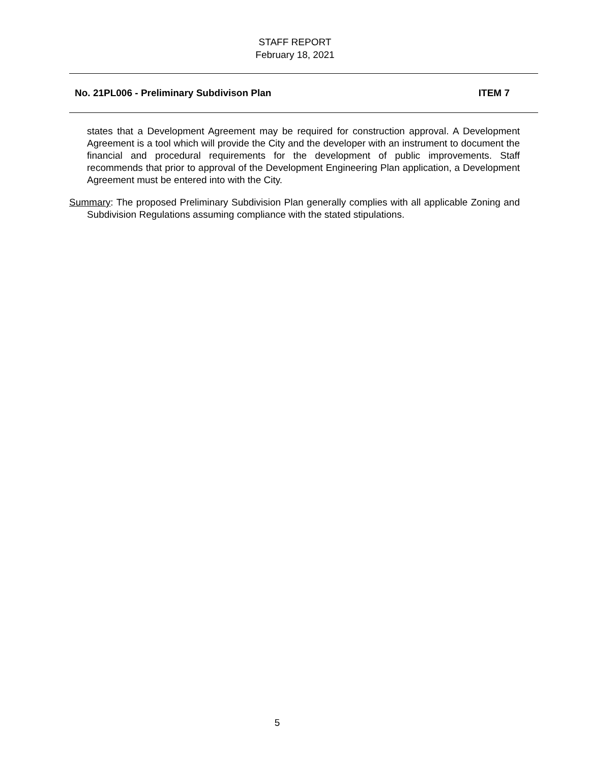STAFF REPORT
February 18, 2021
No. 21PL006 - Preliminary Subdivison Plan ITEM 7
states that a Development Agreement may be required for construction approval. A Development Agreement is a tool which will provide the City and the developer with an instrument to document the financial and procedural requirements for the development of public improvements. Staff recommends that prior to approval of the Development Engineering Plan application, a Development Agreement must be entered into with the City.
Summary: The proposed Preliminary Subdivision Plan generally complies with all applicable Zoning and Subdivision Regulations assuming compliance with the stated stipulations.
5